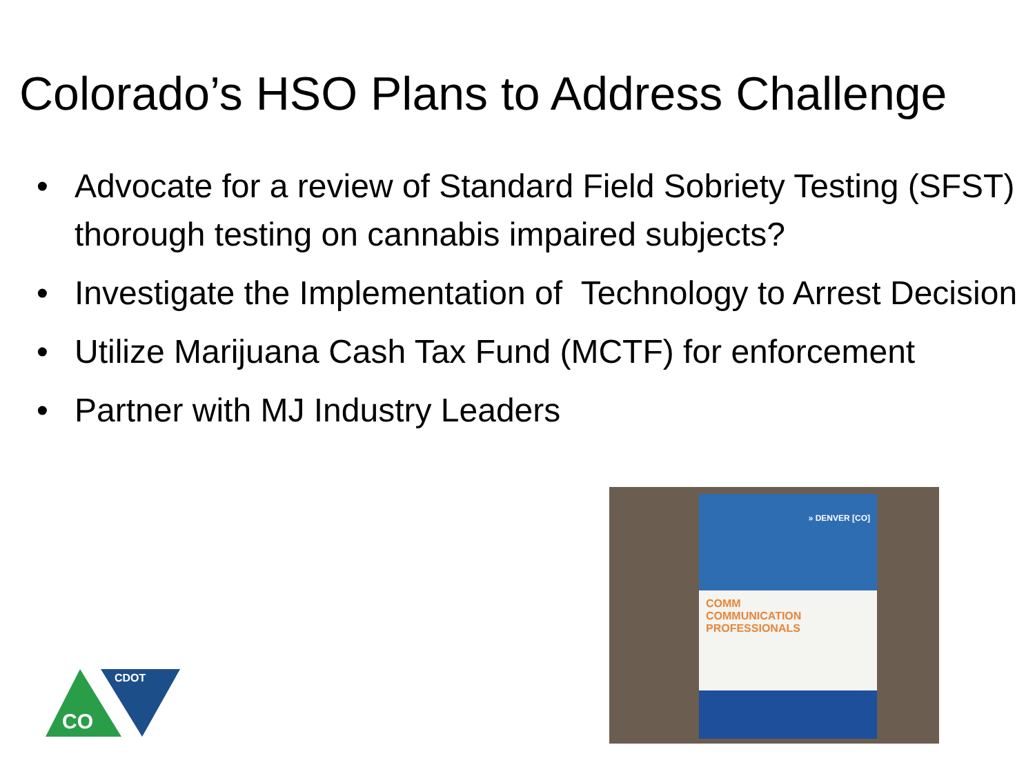Colorado’s HSO Plans to Address Challenge
• Advocate for a review of Standard Field Sobriety Testing (SFST) thorough testing on cannabis impaired subjects?
• Investigate the Implementation of Technology to Arrest Decision
• Utilize Marijuana Cash Tax Fund (MCTF) for enforcement
• Partner with MJ Industry Leaders
CDOT
CO
» DENVER [CO]
COMM
COMMUNICATION PROFESSIONALS